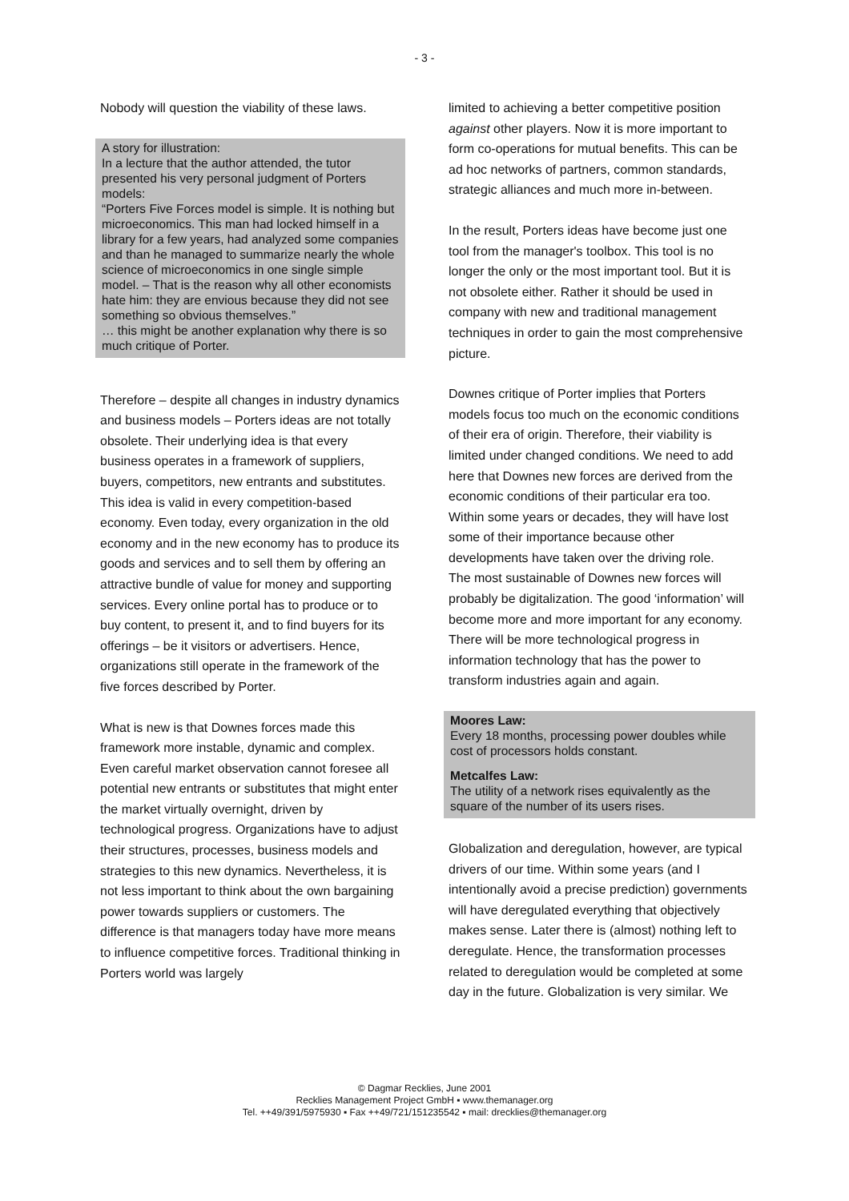- 3 -
Nobody will question the viability of these laws.
A story for illustration:
In a lecture that the author attended, the tutor presented his very personal judgment of Porters models:
“Porters Five Forces model is simple. It is nothing but microeconomics. This man had locked himself in a library for a few years, had analyzed some companies and than he managed to summarize nearly the whole science of microeconomics in one single simple model. – That is the reason why all other economists hate him: they are envious because they did not see something so obvious themselves.”
… this might be another explanation why there is so much critique of Porter.
Therefore – despite all changes in industry dynamics and business models – Porters ideas are not totally obsolete. Their underlying idea is that every business operates in a framework of suppliers, buyers, competitors, new entrants and substitutes. This idea is valid in every competition-based economy. Even today, every organization in the old economy and in the new economy has to produce its goods and services and to sell them by offering an attractive bundle of value for money and supporting services. Every online portal has to produce or to buy content, to present it, and to find buyers for its offerings – be it visitors or advertisers. Hence, organizations still operate in the framework of the five forces described by Porter.
What is new is that Downes forces made this framework more instable, dynamic and complex. Even careful market observation cannot foresee all potential new entrants or substitutes that might enter the market virtually overnight, driven by technological progress. Organizations have to adjust their structures, processes, business models and strategies to this new dynamics. Nevertheless, it is not less important to think about the own bargaining power towards suppliers or customers. The difference is that managers today have more means to influence competitive forces. Traditional thinking in Porters world was largely
limited to achieving a better competitive position against other players. Now it is more important to form co-operations for mutual benefits. This can be ad hoc networks of partners, common standards, strategic alliances and much more in-between.
In the result, Porters ideas have become just one tool from the manager's toolbox. This tool is no longer the only or the most important tool. But it is not obsolete either. Rather it should be used in company with new and traditional management techniques in order to gain the most comprehensive picture.
Downes critique of Porter implies that Porters models focus too much on the economic conditions of their era of origin. Therefore, their viability is limited under changed conditions. We need to add here that Downes new forces are derived from the economic conditions of their particular era too. Within some years or decades, they will have lost some of their importance because other developments have taken over the driving role.
The most sustainable of Downes new forces will probably be digitalization. The good ‘information’ will become more and more important for any economy. There will be more technological progress in information technology that has the power to transform industries again and again.
Moores Law:
Every 18 months, processing power doubles while cost of processors holds constant.
Metcalfes Law:
The utility of a network rises equivalently as the square of the number of its users rises.
Globalization and deregulation, however, are typical drivers of our time. Within some years (and I intentionally avoid a precise prediction) governments will have deregulated everything that objectively makes sense. Later there is (almost) nothing left to deregulate. Hence, the transformation processes related to deregulation would be completed at some day in the future. Globalization is very similar. We
© Dagmar Recklies, June 2001
Recklies Management Project GmbH ▪ www.themanager.org
Tel. ++49/391/5975930 ▪ Fax ++49/721/151235542 ▪ mail: drecklies@themanager.org